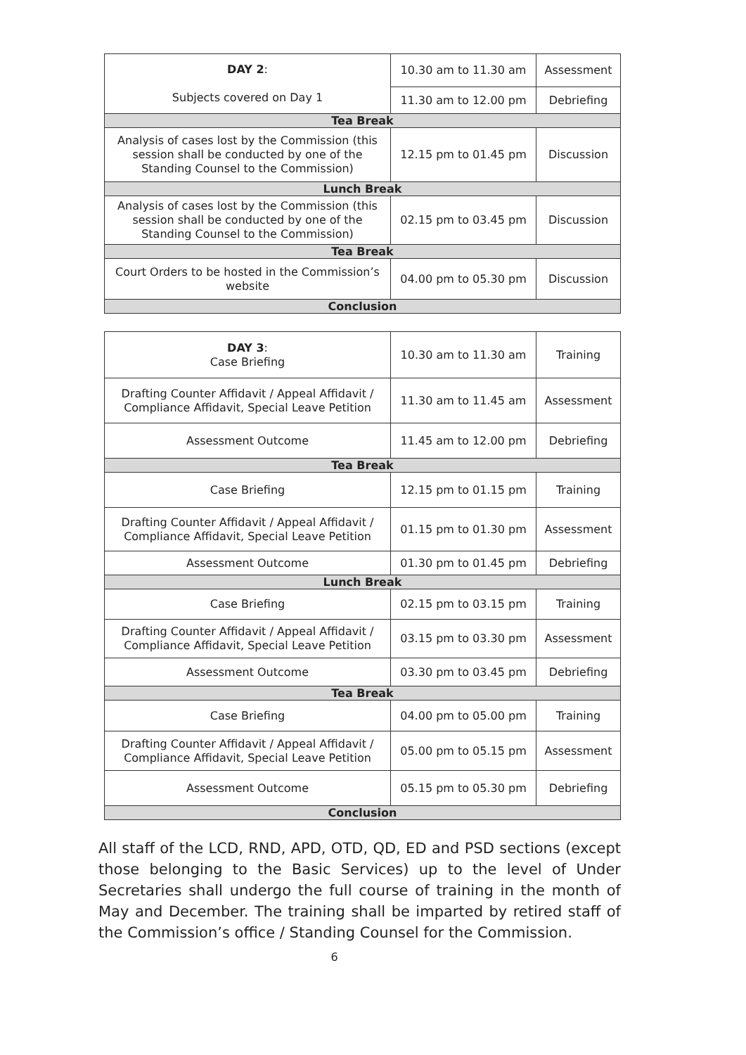| DAY 2 : Subjects covered on Day 1 | 10.30 am to 11.30 am | Assessment |
| | 11.30 am to 12.00 pm | Debriefing |
| Tea Break | | |
| Analysis of cases lost by the Commission (this session shall be conducted by one of the Standing Counsel to the Commission) | 12.15 pm to 01.45 pm | Discussion |
| Lunch Break | | |
| Analysis of cases lost by the Commission (this session shall be conducted by one of the Standing Counsel to the Commission) | 02.15 pm to 03.45 pm | Discussion |
| Tea Break | | |
| Court Orders to be hosted in the Commission’s website | 04.00 pm to 05.30 pm | Discussion |
| Conclusion | | |
| DAY 3 : Case Briefing | 10.30 am to 11.30 am | Training |
| Drafting Counter Affidavit / Appeal Affidavit / Compliance Affidavit, Special Leave Petition | 11.30 am to 11.45 am | Assessment |
| Assessment Outcome | 11.45 am to 12.00 pm | Debriefing |
| Tea Break | | |
| Case Briefing | 12.15 pm to 01.15 pm | Training |
| Drafting Counter Affidavit / Appeal Affidavit / Compliance Affidavit, Special Leave Petition | 01.15 pm to 01.30 pm | Assessment |
| Assessment Outcome | 01.30 pm to 01.45 pm | Debriefing |
| Lunch Break | | |
| Case Briefing | 02.15 pm to 03.15 pm | Training |
| Drafting Counter Affidavit / Appeal Affidavit / Compliance Affidavit, Special Leave Petition | 03.15 pm to 03.30 pm | Assessment |
| Assessment Outcome | 03.30 pm to 03.45 pm | Debriefing |
| Tea Break | | |
| Case Briefing | 04.00 pm to 05.00 pm | Training |
| Drafting Counter Affidavit / Appeal Affidavit / Compliance Affidavit, Special Leave Petition | 05.00 pm to 05.15 pm | Assessment |
| Assessment Outcome | 05.15 pm to 05.30 pm | Debriefing |
| Conclusion | | |
All staff of the LCD, RND, APD, OTD, QD, ED and PSD sections (except those belonging to the Basic Services) up to the level of Under Secretaries shall undergo the full course of training in the month of May and December. The training shall be imparted by retired staff of the Commission’s office / Standing Counsel for the Commission.
6